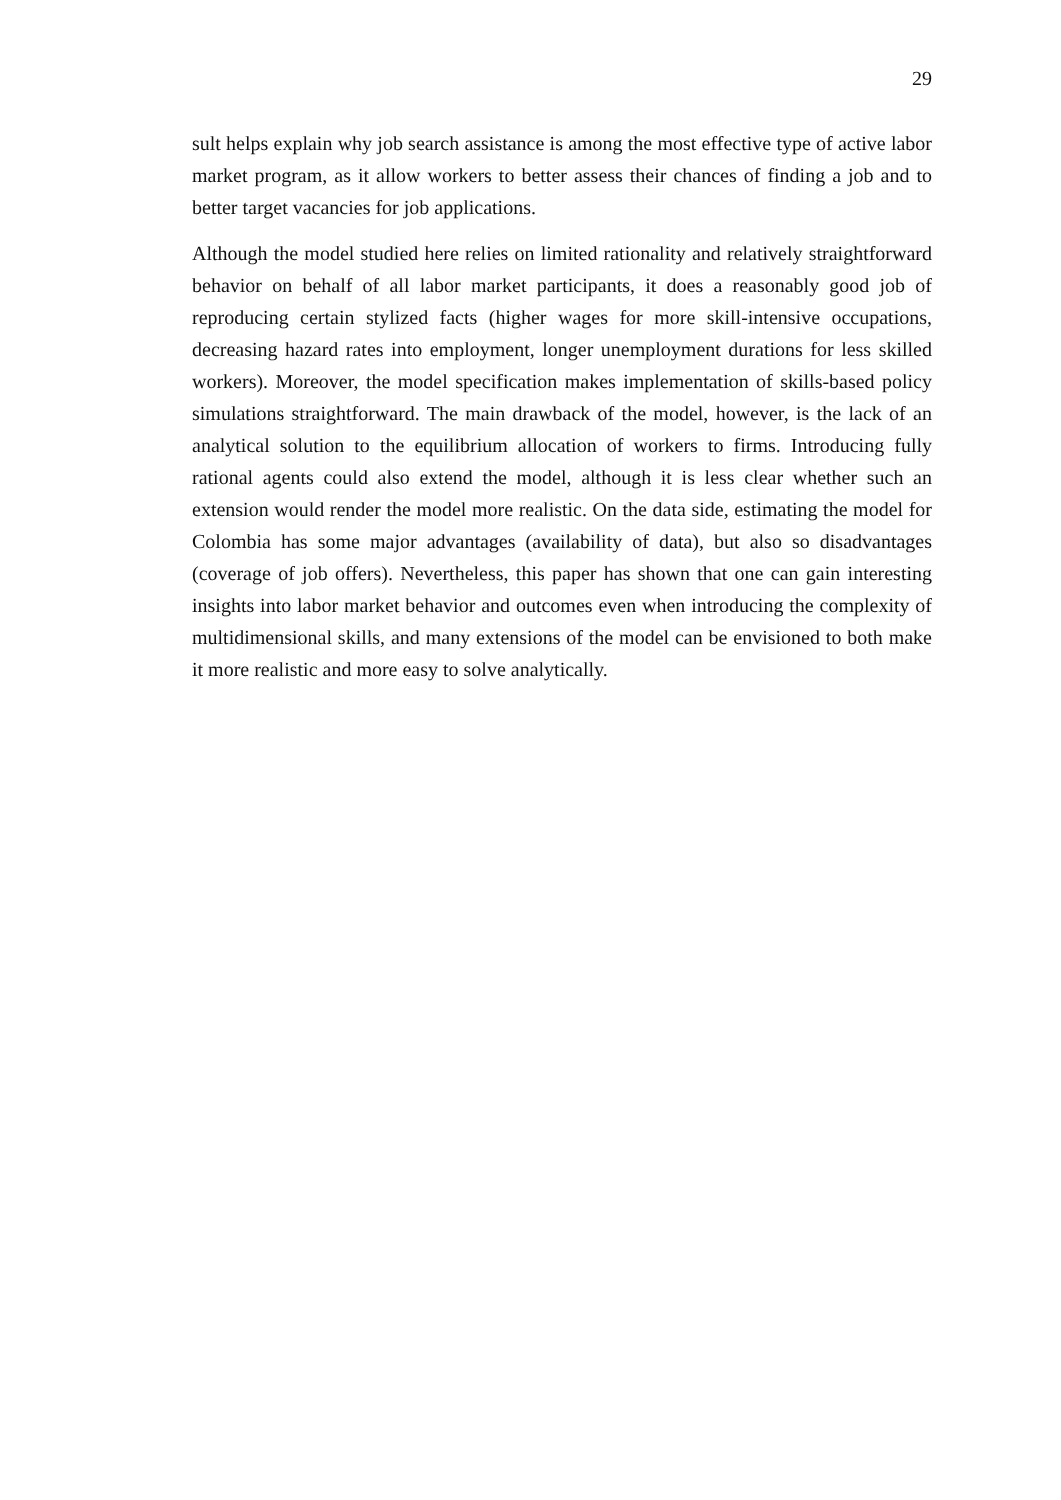29
sult helps explain why job search assistance is among the most effective type of active labor market program, as it allow workers to better assess their chances of finding a job and to better target vacancies for job applications.
Although the model studied here relies on limited rationality and relatively straightforward behavior on behalf of all labor market participants, it does a reasonably good job of reproducing certain stylized facts (higher wages for more skill-intensive occupations, decreasing hazard rates into employment, longer unemployment durations for less skilled workers). Moreover, the model specification makes implementation of skills-based policy simulations straightforward. The main drawback of the model, however, is the lack of an analytical solution to the equilibrium allocation of workers to firms. Introducing fully rational agents could also extend the model, although it is less clear whether such an extension would render the model more realistic. On the data side, estimating the model for Colombia has some major advantages (availability of data), but also so disadvantages (coverage of job offers). Nevertheless, this paper has shown that one can gain interesting insights into labor market behavior and outcomes even when introducing the complexity of multidimensional skills, and many extensions of the model can be envisioned to both make it more realistic and more easy to solve analytically.